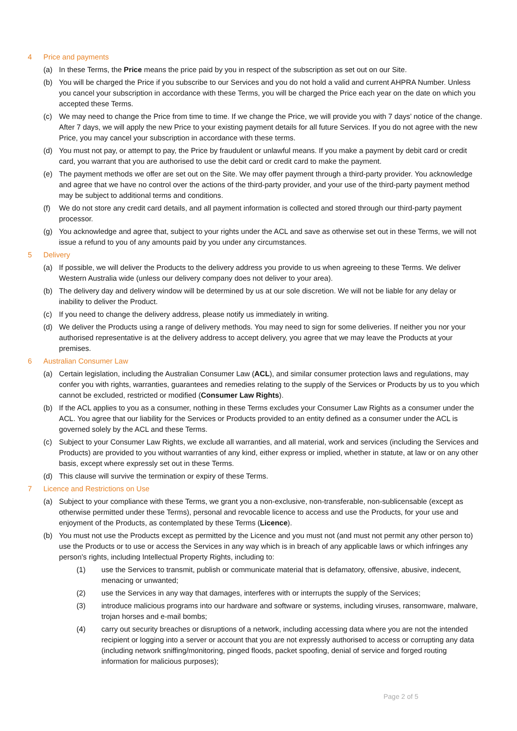4 Price and payments
(a) In these Terms, the Price means the price paid by you in respect of the subscription as set out on our Site.
(b) You will be charged the Price if you subscribe to our Services and you do not hold a valid and current AHPRA Number. Unless you cancel your subscription in accordance with these Terms, you will be charged the Price each year on the date on which you accepted these Terms.
(c) We may need to change the Price from time to time. If we change the Price, we will provide you with 7 days’ notice of the change. After 7 days, we will apply the new Price to your existing payment details for all future Services. If you do not agree with the new Price, you may cancel your subscription in accordance with these terms.
(d) You must not pay, or attempt to pay, the Price by fraudulent or unlawful means. If you make a payment by debit card or credit card, you warrant that you are authorised to use the debit card or credit card to make the payment.
(e) The payment methods we offer are set out on the Site. We may offer payment through a third-party provider. You acknowledge and agree that we have no control over the actions of the third-party provider, and your use of the third-party payment method may be subject to additional terms and conditions.
(f) We do not store any credit card details, and all payment information is collected and stored through our third-party payment processor.
(g) You acknowledge and agree that, subject to your rights under the ACL and save as otherwise set out in these Terms, we will not issue a refund to you of any amounts paid by you under any circumstances.
5 Delivery
(a) If possible, we will deliver the Products to the delivery address you provide to us when agreeing to these Terms. We deliver Western Australia wide (unless our delivery company does not deliver to your area).
(b) The delivery day and delivery window will be determined by us at our sole discretion. We will not be liable for any delay or inability to deliver the Product.
(c) If you need to change the delivery address, please notify us immediately in writing.
(d) We deliver the Products using a range of delivery methods. You may need to sign for some deliveries. If neither you nor your authorised representative is at the delivery address to accept delivery, you agree that we may leave the Products at your premises.
6 Australian Consumer Law
(a) Certain legislation, including the Australian Consumer Law (ACL), and similar consumer protection laws and regulations, may confer you with rights, warranties, guarantees and remedies relating to the supply of the Services or Products by us to you which cannot be excluded, restricted or modified (Consumer Law Rights).
(b) If the ACL applies to you as a consumer, nothing in these Terms excludes your Consumer Law Rights as a consumer under the ACL. You agree that our liability for the Services or Products provided to an entity defined as a consumer under the ACL is governed solely by the ACL and these Terms.
(c) Subject to your Consumer Law Rights, we exclude all warranties, and all material, work and services (including the Services and Products) are provided to you without warranties of any kind, either express or implied, whether in statute, at law or on any other basis, except where expressly set out in these Terms.
(d) This clause will survive the termination or expiry of these Terms.
7 Licence and Restrictions on Use
(a) Subject to your compliance with these Terms, we grant you a non-exclusive, non-transferable, non-sublicensable (except as otherwise permitted under these Terms), personal and revocable licence to access and use the Products, for your use and enjoyment of the Products, as contemplated by these Terms (Licence).
(b) You must not use the Products except as permitted by the Licence and you must not (and must not permit any other person to) use the Products or to use or access the Services in any way which is in breach of any applicable laws or which infringes any person's rights, including Intellectual Property Rights, including to:
(1) use the Services to transmit, publish or communicate material that is defamatory, offensive, abusive, indecent, menacing or unwanted;
(2) use the Services in any way that damages, interferes with or interrupts the supply of the Services;
(3) introduce malicious programs into our hardware and software or systems, including viruses, ransomware, malware, trojan horses and e-mail bombs;
(4) carry out security breaches or disruptions of a network, including accessing data where you are not the intended recipient or logging into a server or account that you are not expressly authorised to access or corrupting any data (including network sniffing/monitoring, pinged floods, packet spoofing, denial of service and forged routing information for malicious purposes);
Page 2 of 5